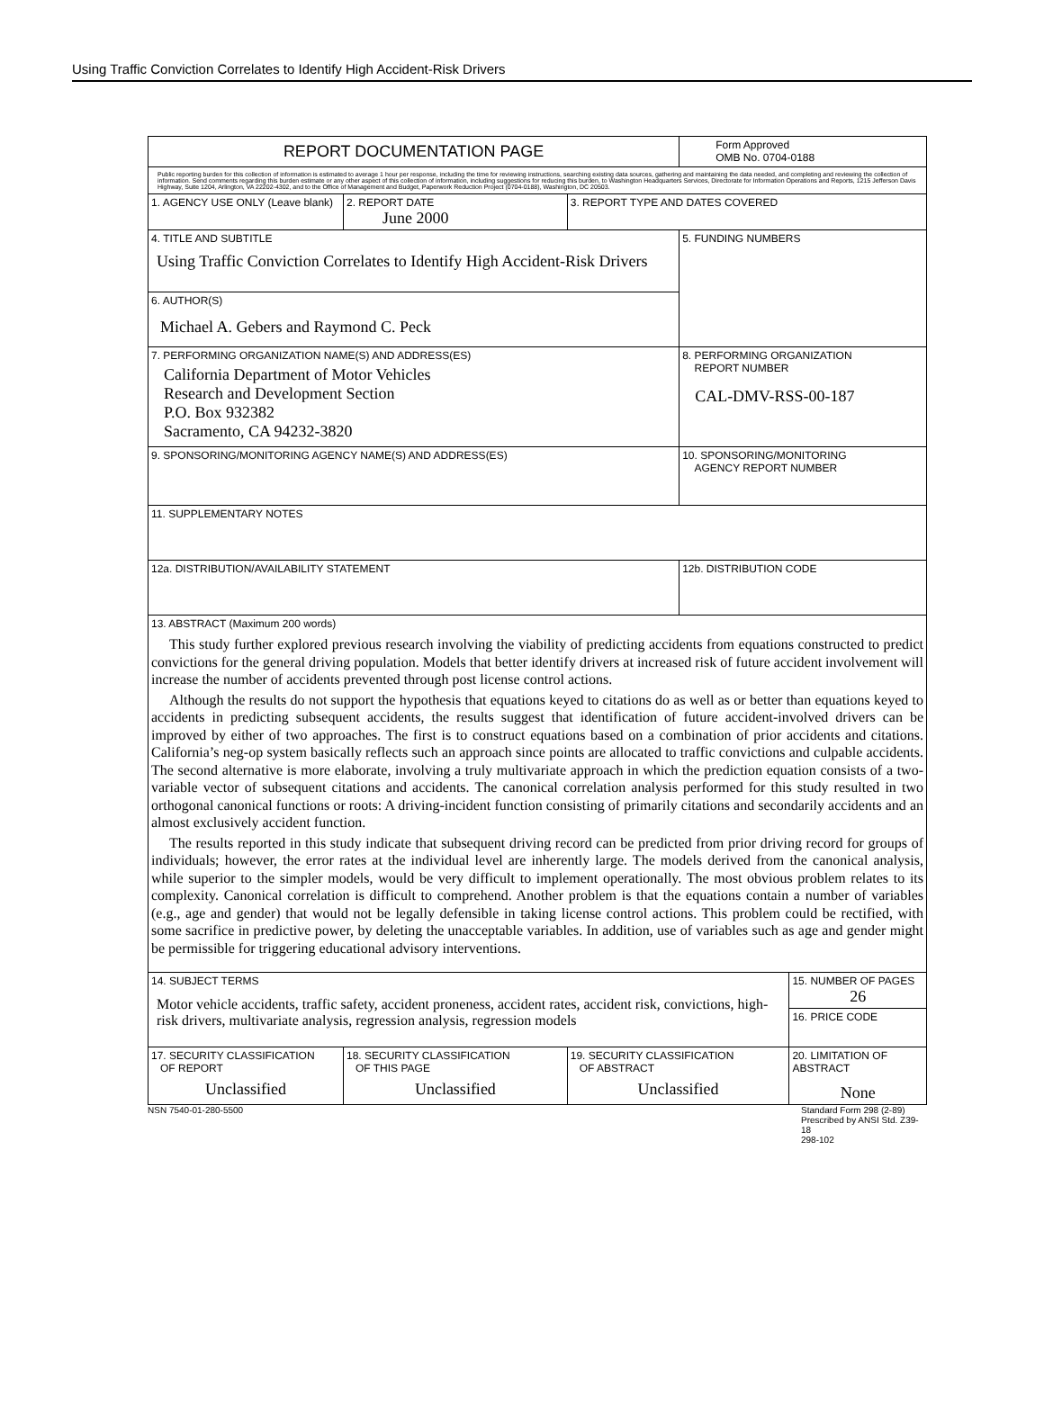Using Traffic Conviction Correlates to Identify High Accident-Risk Drivers
| REPORT DOCUMENTATION PAGE | | | | Form Approved OMB No. 0704-0188 | |
| Public reporting burden for this collection of information is estimated to average 1 hour per response, including the time for reviewing instructions, searching existing data sources, gathering and maintaining the data needed, and completing and reviewing the collection of information. Send comments regarding this burden estimate or any other aspect of this collection of information, including suggestions for reducing this burden, to Washington Headquarters Services, Directorate for Information Operations and Reports, 1215 Jefferson Davis Highway, Suite 1204, Arlington, VA 22202-4302, and to the Office of Management and Budget, Paperwork Reduction Project (0704-0188), Washington, DC 20503. | | | | | |
| 1. AGENCY USE ONLY (Leave blank) | | 2. REPORT DATE June 2000 | 3. REPORT TYPE AND DATES COVERED | | |
| 4. TITLE AND SUBTITLE Using Traffic Conviction Correlates to Identify High Accident-Risk Drivers | | | | 5. FUNDING NUMBERS | |
| 6. AUTHOR(S) Michael A. Gebers and Raymond C. Peck | | | | | |
| 7. PERFORMING ORGANIZATION NAME(S) AND ADDRESS(ES) California Department of Motor Vehicles Research and Development Section P.O. Box 932382 Sacramento, CA 94232-3820 | | | | 8. PERFORMING ORGANIZATION REPORT NUMBER CAL-DMV-RSS-00-187 | |
| 9. SPONSORING/MONITORING AGENCY NAME(S) AND ADDRESS(ES) | | | | 10. SPONSORING/MONITORING AGENCY REPORT NUMBER | |
| 11. SUPPLEMENTARY NOTES | | | | | |
| 12a. DISTRIBUTION/AVAILABILITY STATEMENT | | | | 12b. DISTRIBUTION CODE | |
| 13. ABSTRACT (Maximum 200 words) This study further explored previous research involving the viability of predicting accidents from equations constructed to predict convictions for the general driving population. Models that better identify drivers at increased risk of future accident involvement will increase the number of accidents prevented through post license control actions. Although the results do not support the hypothesis that equations keyed to citations do as well as or better than equations keyed to accidents in predicting subsequent accidents, the results suggest that identification of future accident-involved drivers can be improved by either of two approaches. The first is to construct equations based on a combination of prior accidents and citations. California’s neg-op system basically reflects such an approach since points are allocated to traffic convictions and culpable accidents. The second alternative is more elaborate, involving a truly multivariate approach in which the prediction equation consists of a two-variable vector of subsequent citations and accidents. The canonical correlation analysis performed for this study resulted in two orthogonal canonical functions or roots: A driving-incident function consisting of primarily citations and secondarily accidents and an almost exclusively accident function. The results reported in this study indicate that subsequent driving record can be predicted from prior driving record for groups of individuals; however, the error rates at the individual level are inherently large. The models derived from the canonical analysis, while superior to the simpler models, would be very difficult to implement operationally. The most obvious problem relates to its complexity. Canonical correlation is difficult to comprehend. Another problem is that the equations contain a number of variables (e.g., age and gender) that would not be legally defensible in taking license control actions. This problem could be rectified, with some sacrifice in predictive power, by deleting the unacceptable variables. In addition, use of variables such as age and gender might be permissible for triggering educational advisory interventions. | | | | | |
| 14. SUBJECT TERMS Motor vehicle accidents, traffic safety, accident proneness, accident rates, accident risk, convictions, high-risk drivers, multivariate analysis, regression analysis, regression models | | | | | 15. NUMBER OF PAGES 26 |
| | | | | | 16. PRICE CODE |
| 17. SECURITY CLASSIFICATION OF REPORT Unclassified | 18. SECURITY CLASSIFICATION OF THIS PAGE Unclassified | | 19. SECURITY CLASSIFICATION OF ABSTRACT Unclassified | | 20. LIMITATION OF ABSTRACT None |
NSN 7540-01-280-5500 Standard Form 298 (2-89)
Prescribed by ANSI Std. Z39-18
298-102